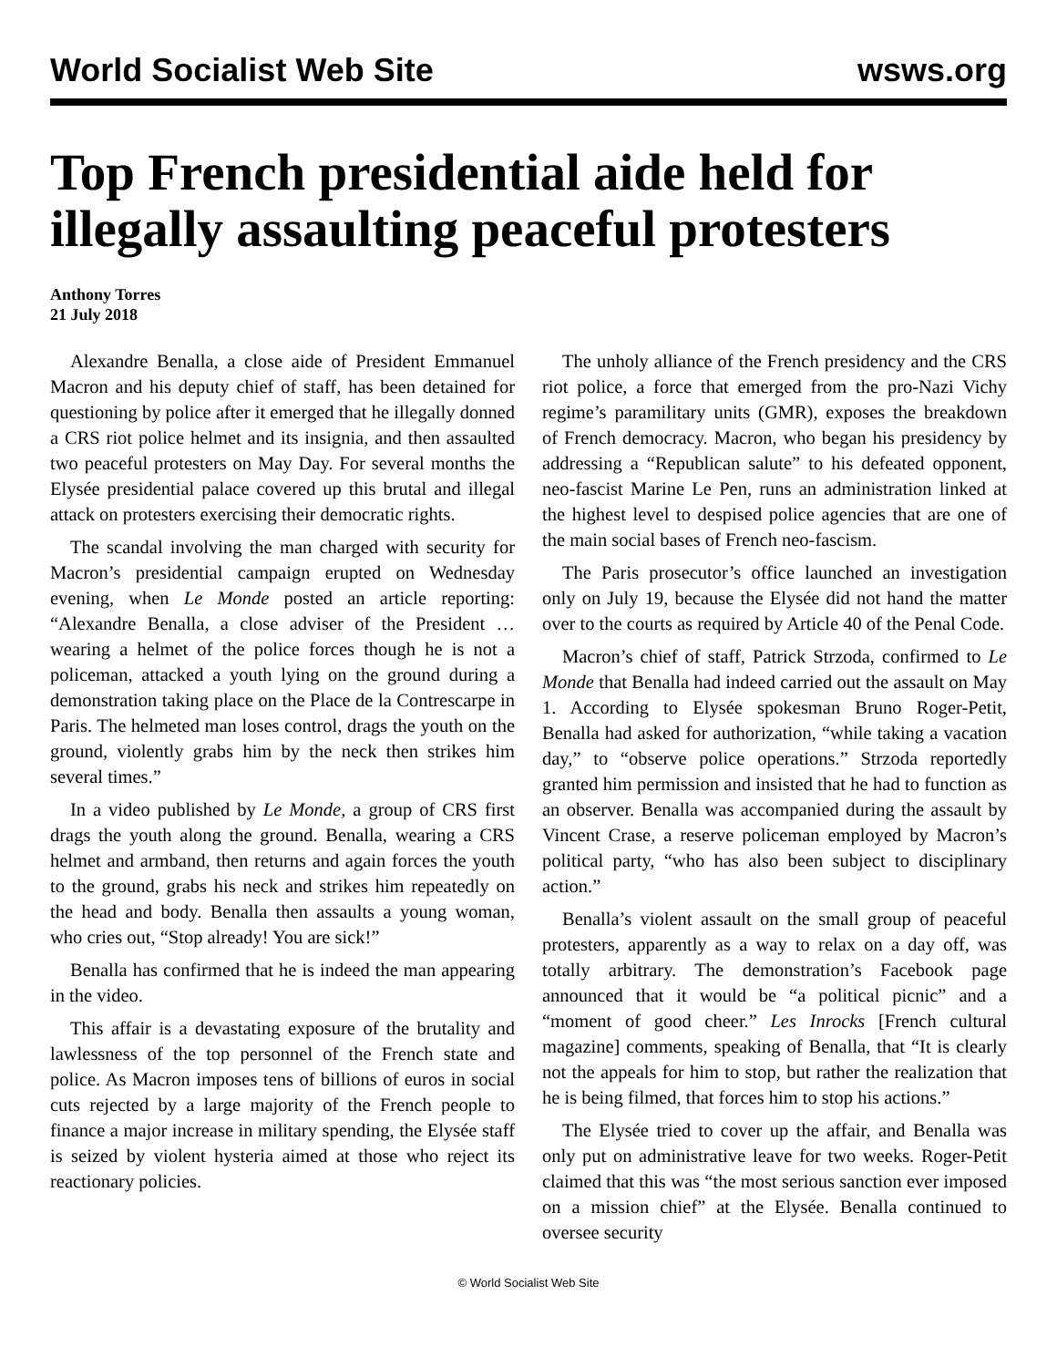World Socialist Web Site wsws.org
Top French presidential aide held for illegally assaulting peaceful protesters
Anthony Torres
21 July 2018
Alexandre Benalla, a close aide of President Emmanuel Macron and his deputy chief of staff, has been detained for questioning by police after it emerged that he illegally donned a CRS riot police helmet and its insignia, and then assaulted two peaceful protesters on May Day. For several months the Elysée presidential palace covered up this brutal and illegal attack on protesters exercising their democratic rights.
The scandal involving the man charged with security for Macron’s presidential campaign erupted on Wednesday evening, when Le Monde posted an article reporting: “Alexandre Benalla, a close adviser of the President … wearing a helmet of the police forces though he is not a policeman, attacked a youth lying on the ground during a demonstration taking place on the Place de la Contrescarpe in Paris. The helmeted man loses control, drags the youth on the ground, violently grabs him by the neck then strikes him several times.”
In a video published by Le Monde, a group of CRS first drags the youth along the ground. Benalla, wearing a CRS helmet and armband, then returns and again forces the youth to the ground, grabs his neck and strikes him repeatedly on the head and body. Benalla then assaults a young woman, who cries out, “Stop already! You are sick!”
Benalla has confirmed that he is indeed the man appearing in the video.
This affair is a devastating exposure of the brutality and lawlessness of the top personnel of the French state and police. As Macron imposes tens of billions of euros in social cuts rejected by a large majority of the French people to finance a major increase in military spending, the Elysée staff is seized by violent hysteria aimed at those who reject its reactionary policies.
The unholy alliance of the French presidency and the CRS riot police, a force that emerged from the pro-Nazi Vichy regime’s paramilitary units (GMR), exposes the breakdown of French democracy. Macron, who began his presidency by addressing a “Republican salute” to his defeated opponent, neo-fascist Marine Le Pen, runs an administration linked at the highest level to despised police agencies that are one of the main social bases of French neo-fascism.
The Paris prosecutor’s office launched an investigation only on July 19, because the Elysée did not hand the matter over to the courts as required by Article 40 of the Penal Code.
Macron’s chief of staff, Patrick Strzoda, confirmed to Le Monde that Benalla had indeed carried out the assault on May 1. According to Elysée spokesman Bruno Roger-Petit, Benalla had asked for authorization, “while taking a vacation day,” to “observe police operations.” Strzoda reportedly granted him permission and insisted that he had to function as an observer. Benalla was accompanied during the assault by Vincent Crase, a reserve policeman employed by Macron’s political party, “who has also been subject to disciplinary action.”
Benalla’s violent assault on the small group of peaceful protesters, apparently as a way to relax on a day off, was totally arbitrary. The demonstration’s Facebook page announced that it would be “a political picnic” and a “moment of good cheer.” Les Inrocks [French cultural magazine] comments, speaking of Benalla, that “It is clearly not the appeals for him to stop, but rather the realization that he is being filmed, that forces him to stop his actions.”
The Elysée tried to cover up the affair, and Benalla was only put on administrative leave for two weeks. Roger-Petit claimed that this was “the most serious sanction ever imposed on a mission chief” at the Elysée. Benalla continued to oversee security
© World Socialist Web Site